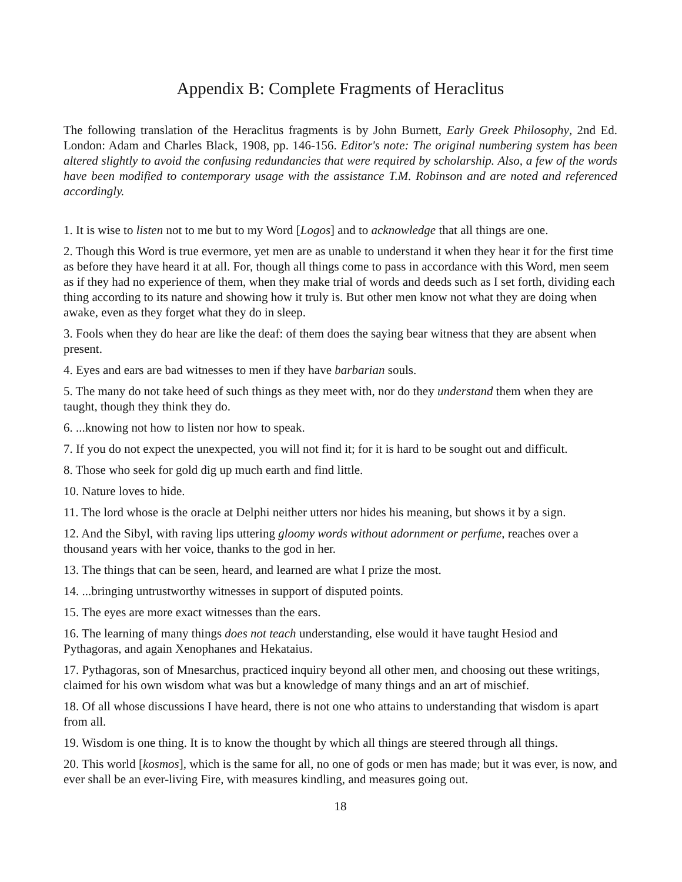Appendix B: Complete Fragments of Heraclitus
The following translation of the Heraclitus fragments is by John Burnett, Early Greek Philosophy, 2nd Ed. London: Adam and Charles Black, 1908, pp. 146-156. Editor's note: The original numbering system has been altered slightly to avoid the confusing redundancies that were required by scholarship. Also, a few of the words have been modified to contemporary usage with the assistance T.M. Robinson and are noted and referenced accordingly.
1. It is wise to listen not to me but to my Word [Logos] and to acknowledge that all things are one.
2. Though this Word is true evermore, yet men are as unable to understand it when they hear it for the first time as before they have heard it at all. For, though all things come to pass in accordance with this Word, men seem as if they had no experience of them, when they make trial of words and deeds such as I set forth, dividing each thing according to its nature and showing how it truly is. But other men know not what they are doing when awake, even as they forget what they do in sleep.
3. Fools when they do hear are like the deaf: of them does the saying bear witness that they are absent when present.
4. Eyes and ears are bad witnesses to men if they have barbarian souls.
5. The many do not take heed of such things as they meet with, nor do they understand them when they are taught, though they think they do.
6. ...knowing not how to listen nor how to speak.
7. If you do not expect the unexpected, you will not find it; for it is hard to be sought out and difficult.
8. Those who seek for gold dig up much earth and find little.
10. Nature loves to hide.
11. The lord whose is the oracle at Delphi neither utters nor hides his meaning, but shows it by a sign.
12. And the Sibyl, with raving lips uttering gloomy words without adornment or perfume, reaches over a thousand years with her voice, thanks to the god in her.
13. The things that can be seen, heard, and learned are what I prize the most.
14. ...bringing untrustworthy witnesses in support of disputed points.
15. The eyes are more exact witnesses than the ears.
16. The learning of many things does not teach understanding, else would it have taught Hesiod and Pythagoras, and again Xenophanes and Hekataius.
17. Pythagoras, son of Mnesarchus, practiced inquiry beyond all other men, and choosing out these writings, claimed for his own wisdom what was but a knowledge of many things and an art of mischief.
18. Of all whose discussions I have heard, there is not one who attains to understanding that wisdom is apart from all.
19. Wisdom is one thing. It is to know the thought by which all things are steered through all things.
20. This world [kosmos], which is the same for all, no one of gods or men has made; but it was ever, is now, and ever shall be an ever-living Fire, with measures kindling, and measures going out.
18